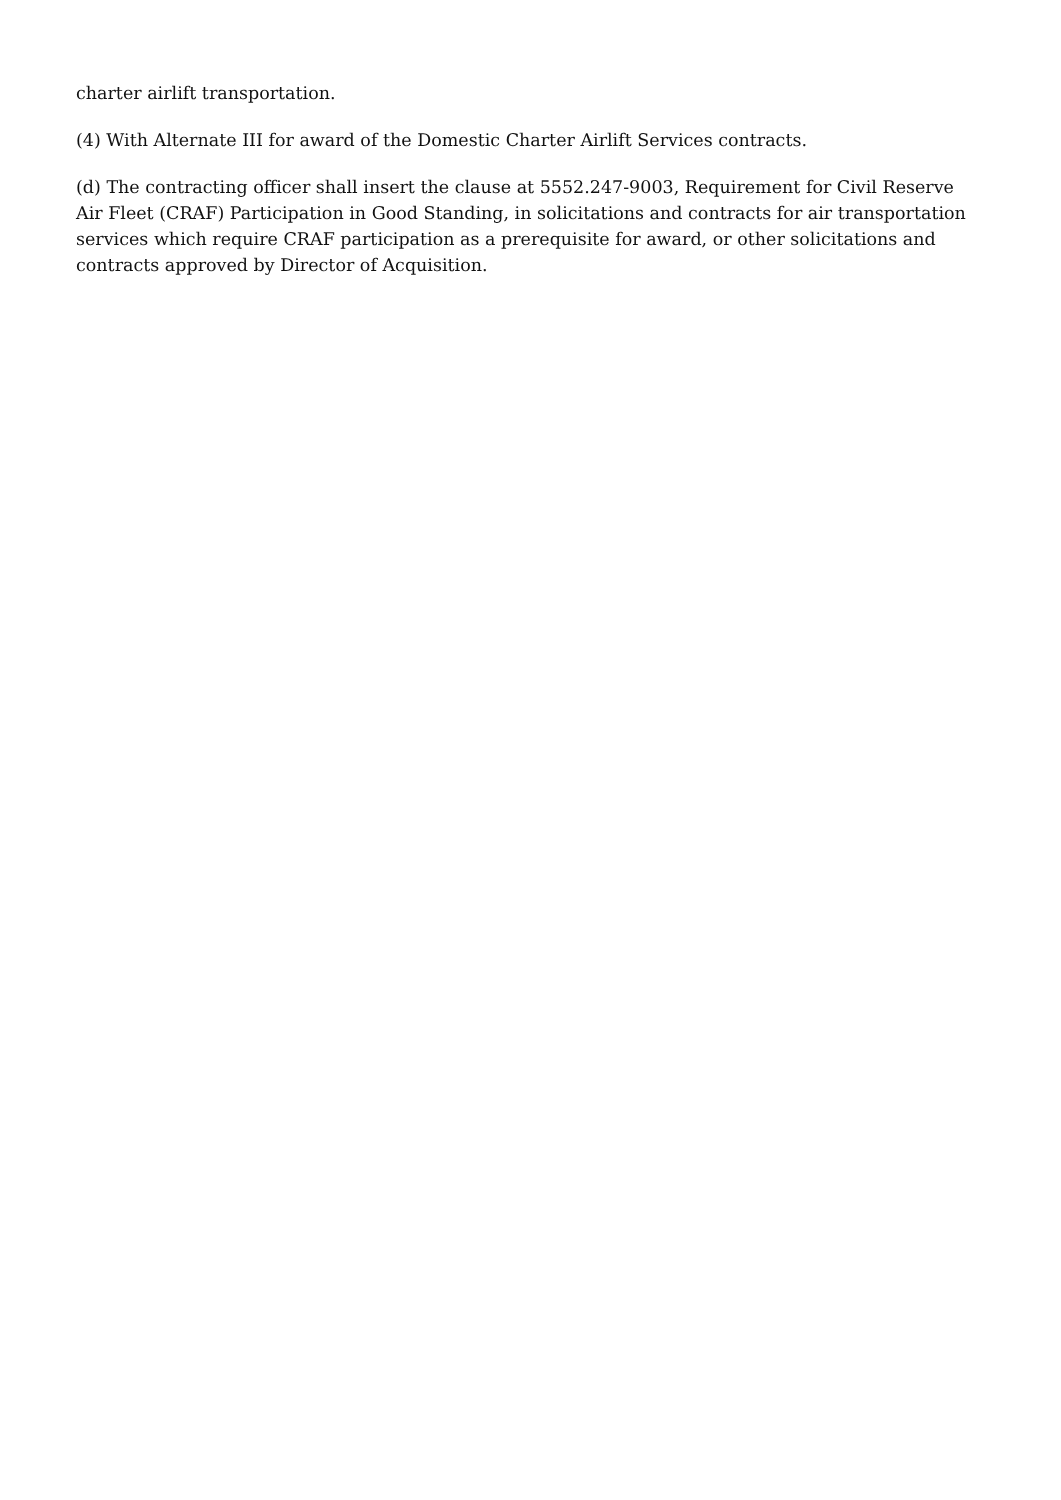charter airlift transportation.
(4) With Alternate III for award of the Domestic Charter Airlift Services contracts.
(d) The contracting officer shall insert the clause at 5552.247-9003, Requirement for Civil Reserve Air Fleet (CRAF) Participation in Good Standing, in solicitations and contracts for air transportation services which require CRAF participation as a prerequisite for award, or other solicitations and contracts approved by Director of Acquisition.